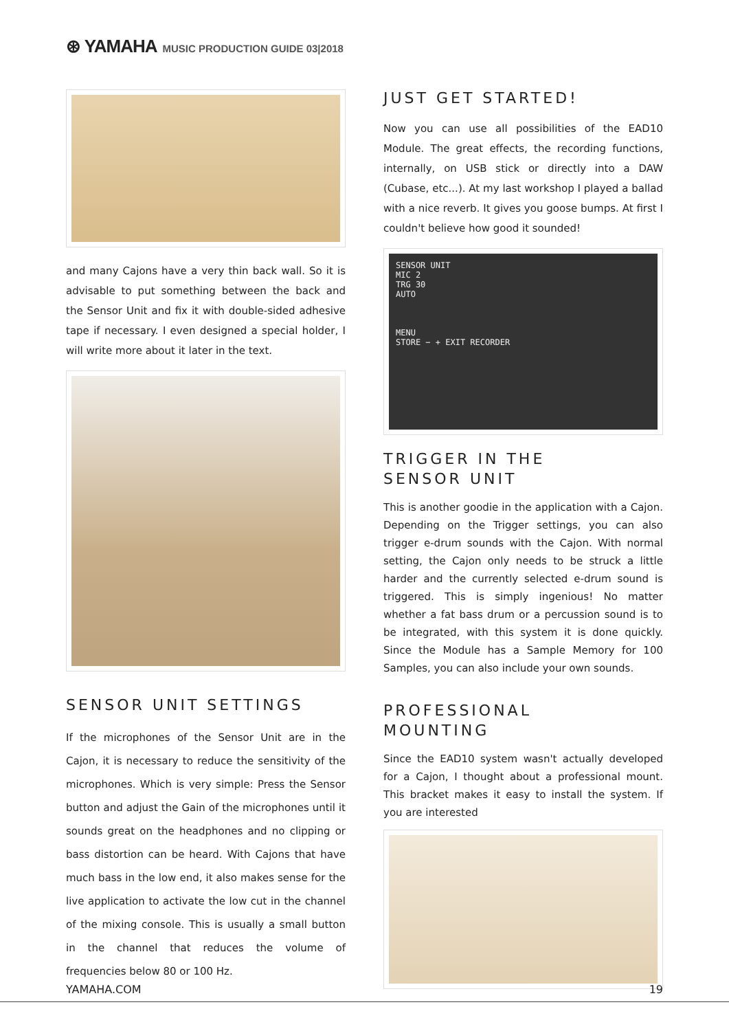⊛ YAMAHA MUSIC PRODUCTION GUIDE 03|2018
and many Cajons have a very thin back wall. So it is advisable to put something between the back and the Sensor Unit and fix it with double-sided adhesive tape if necessary. I even designed a special holder, I will write more about it later in the text.
SENSOR UNIT SETTINGS
If the microphones of the Sensor Unit are in the Cajon, it is necessary to reduce the sensitivity of the microphones. Which is very simple: Press the Sensor button and adjust the Gain of the microphones until it sounds great on the headphones and no clipping or bass distortion can be heard. With Cajons that have much bass in the low end, it also makes sense for the live application to activate the low cut in the channel of the mixing console. This is usually a small button in the channel that reduces the volume of frequencies below 80 or 100 Hz.
JUST GET STARTED!
Now you can use all possibilities of the EAD10 Module. The great effects, the recording functions, internally, on USB stick or directly into a DAW (Cubase, etc...). At my last workshop I played a ballad with a nice reverb. It gives you goose bumps. At first I couldn't believe how good it sounded!
SENSOR UNIT
MIC 2
TRG 30
AUTO
MENU
STORE − + EXIT RECORDER
TRIGGER IN THE
SENSOR UNIT
This is another goodie in the application with a Cajon. Depending on the Trigger settings, you can also trigger e-drum sounds with the Cajon. With normal setting, the Cajon only needs to be struck a little harder and the currently selected e-drum sound is triggered. This is simply ingenious! No matter whether a fat bass drum or a percussion sound is to be integrated, with this system it is done quickly. Since the Module has a Sample Memory for 100 Samples, you can also include your own sounds.
PROFESSIONAL
MOUNTING
Since the EAD10 system wasn't actually developed for a Cajon, I thought about a professional mount. This bracket makes it easy to install the system. If you are interested
YAMAHA.COM 19